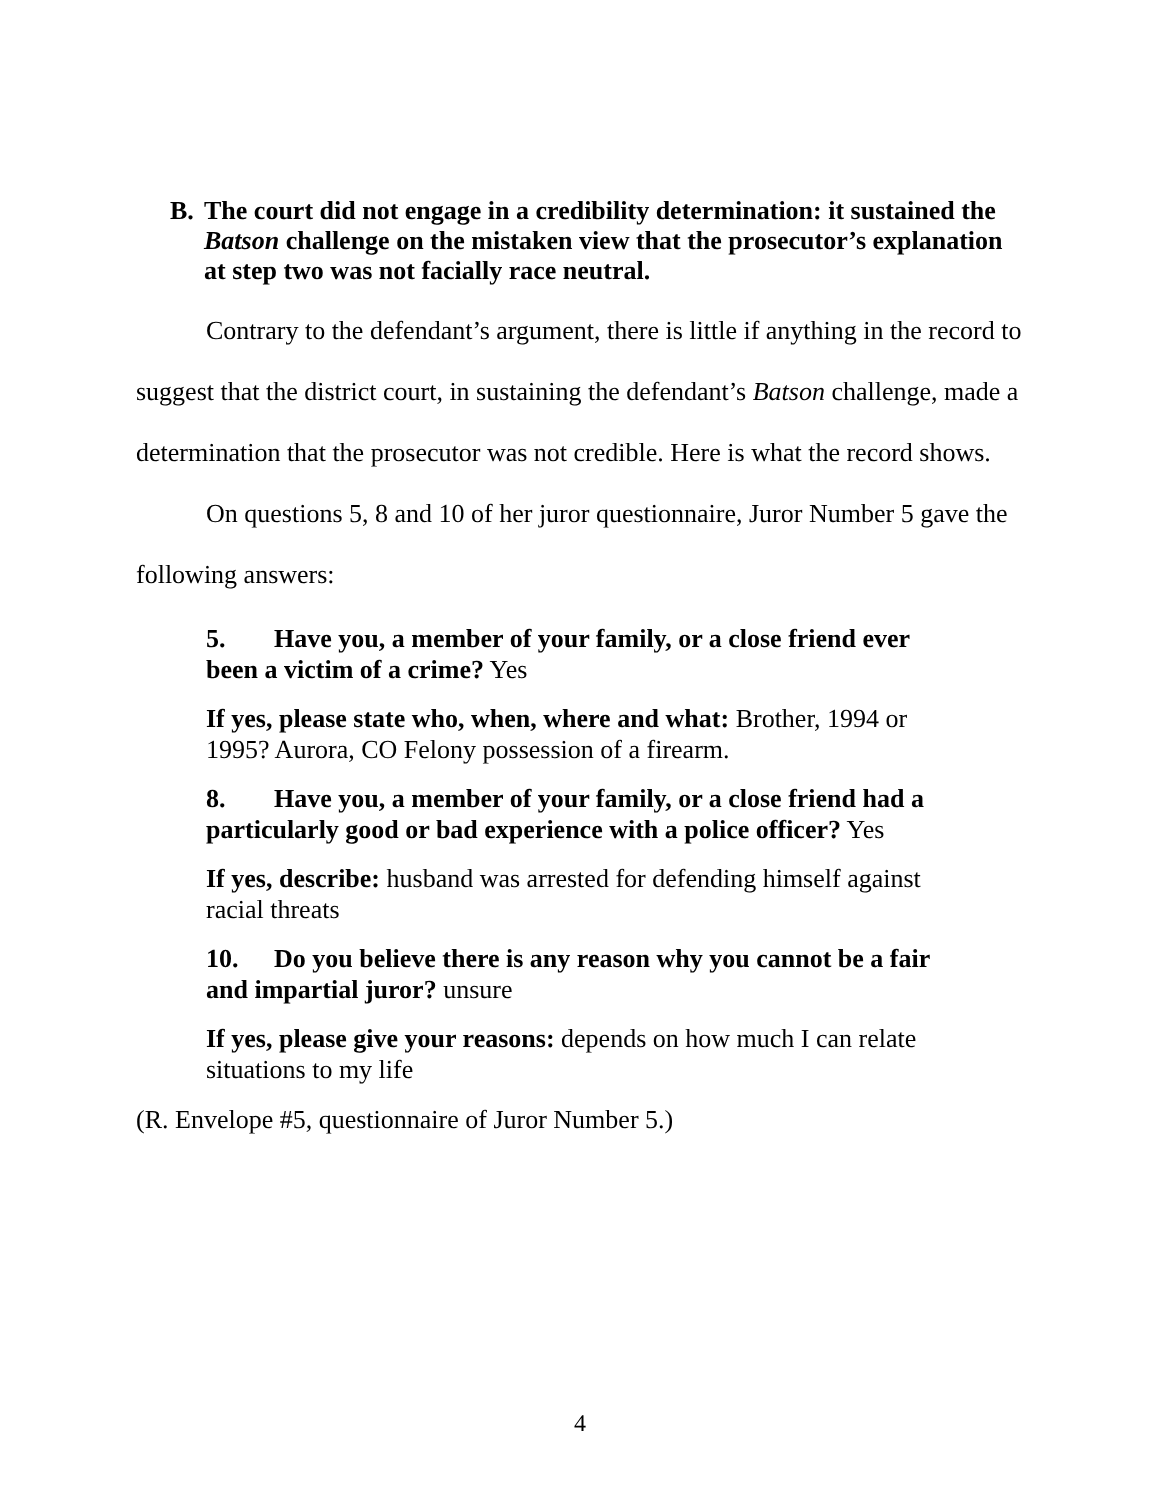B. The court did not engage in a credibility determination: it sustained the Batson challenge on the mistaken view that the prosecutor’s explanation at step two was not facially race neutral.
Contrary to the defendant’s argument, there is little if anything in the record to suggest that the district court, in sustaining the defendant’s Batson challenge, made a determination that the prosecutor was not credible. Here is what the record shows.
On questions 5, 8 and 10 of her juror questionnaire, Juror Number 5 gave the following answers:
5. Have you, a member of your family, or a close friend ever been a victim of a crime? Yes
If yes, please state who, when, where and what: Brother, 1994 or 1995? Aurora, CO Felony possession of a firearm.
8. Have you, a member of your family, or a close friend had a particularly good or bad experience with a police officer? Yes
If yes, describe: husband was arrested for defending himself against racial threats
10. Do you believe there is any reason why you cannot be a fair and impartial juror? unsure
If yes, please give your reasons: depends on how much I can relate situations to my life
(R. Envelope #5, questionnaire of Juror Number 5.)
4